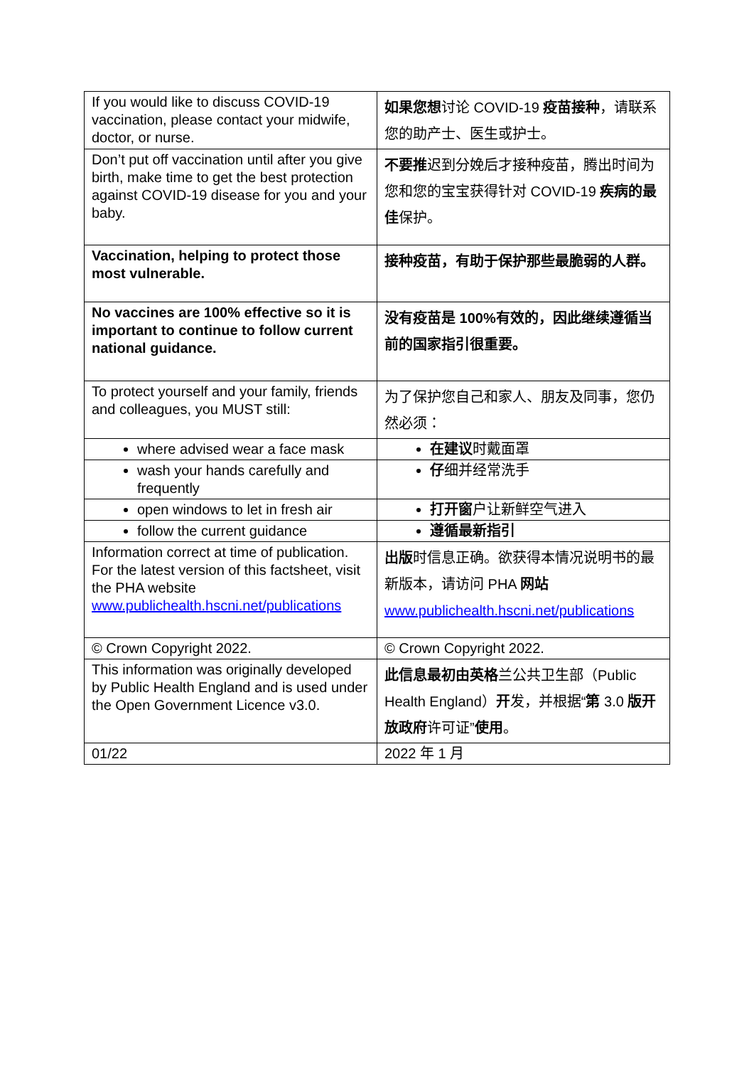| If you would like to discuss COVID-19 vaccination, please contact your midwife, doctor, or nurse. | 如果您想 讨论 COVID-19 疫苗接种 ，请联系您的助产士、医生或护士。 |
| Don’t put off vaccination until after you give birth, make time to get the best protection against COVID-19 disease for you and your baby. | 不要推 迟到分娩后才接种疫苗，腾出时间为您和您的宝宝获得针对 COVID-19 疾病的最佳 保护。 |
| Vaccination, helping to protect those most vulnerable. | 接种疫苗，有助于保护那些最脆弱的人群。 |
| No vaccines are 100% effective so it is important to continue to follow current national guidance. | 没有疫苗是 100%有效的，因此继续遵循当前的国家指引很重要。 |
| To protect yourself and your family, friends and colleagues, you MUST still: | 为了保护您自己和家人、朋友及同事，您仍然必须： |
| where advised wear a face mask | 在建议 时戴面罩 |
| wash your hands carefully and frequently | 仔 细并经常洗手 |
| open windows to let in fresh air | 打开窗 户让新鲜空气进入 |
| follow the current guidance | 遵循最新指引 |
| Information correct at time of publication. For the latest version of this factsheet, visit the PHA website www.publichealth.hscni.net/publications | 出版 时信息正确。欲获得本情况说明书的最新版本，请访问 PHA 网站 www.publichealth.hscni.net/publications |
| © Crown Copyright 2022. | © Crown Copyright 2022. |
| This information was originally developed by Public Health England and is used under the Open Government Licence v3.0. | 此信息最初由英格 兰公共卫生部（Public Health England） 开 发，并根据“ 第 3.0 版开放政府 许可证” 使用 。 |
| 01/22 | 2022 年 1 月 |